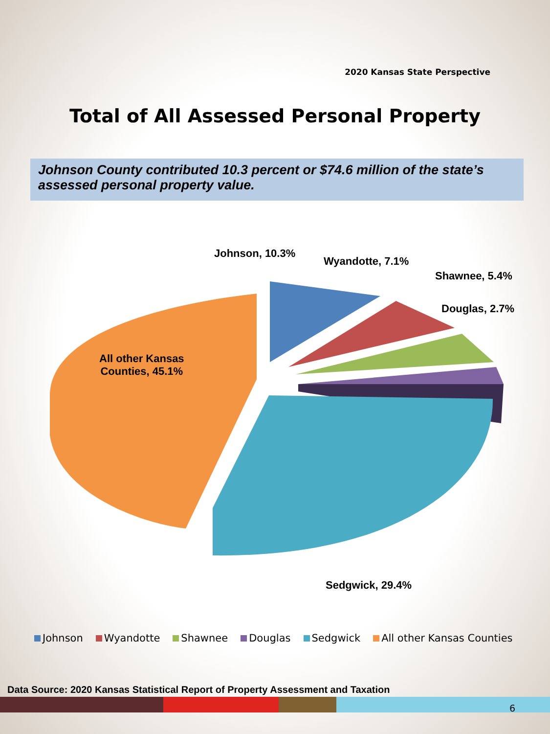2020 Kansas State Perspective
Total of All Assessed Personal Property
Johnson County contributed 10.3 percent or $74.6 million of the state’s assessed personal property value.
Johnson, 10.3%
Wyandotte, 7.1%
Shawnee, 5.4%
Douglas, 2.7%
All other Kansas
Counties, 45.1%
Sedgwick, 29.4%
Johnson Wyandotte Shawnee Douglas Sedgwick All other Kansas Counties
Data Source: 2020 Kansas Statistical Report of Property Assessment and Taxation
6